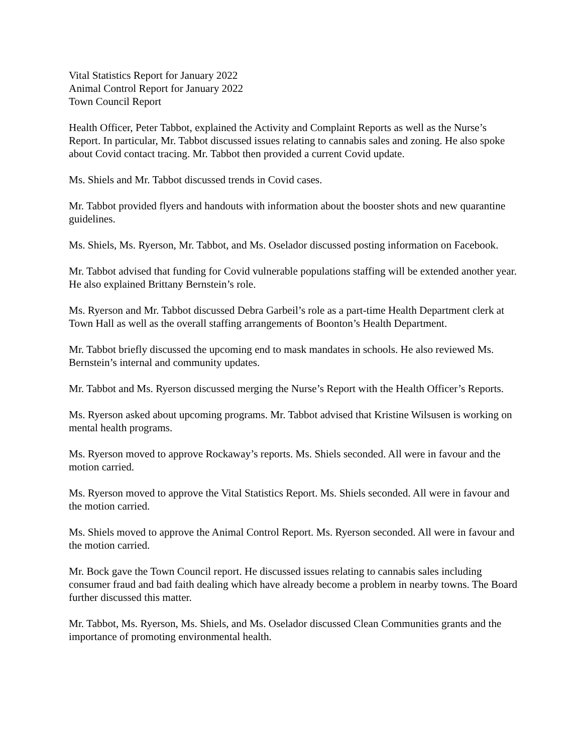Vital Statistics Report for January 2022
Animal Control Report for January 2022
Town Council Report
Health Officer, Peter Tabbot, explained the Activity and Complaint Reports as well as the Nurse’s Report. In particular, Mr. Tabbot discussed issues relating to cannabis sales and zoning. He also spoke about Covid contact tracing. Mr. Tabbot then provided a current Covid update.
Ms. Shiels and Mr. Tabbot discussed trends in Covid cases.
Mr. Tabbot provided flyers and handouts with information about the booster shots and new quarantine guidelines.
Ms. Shiels, Ms. Ryerson, Mr. Tabbot, and Ms. Oselador discussed posting information on Facebook.
Mr. Tabbot advised that funding for Covid vulnerable populations staffing will be extended another year. He also explained Brittany Bernstein’s role.
Ms. Ryerson and Mr. Tabbot discussed Debra Garbeil’s role as a part-time Health Department clerk at Town Hall as well as the overall staffing arrangements of Boonton’s Health Department.
Mr. Tabbot briefly discussed the upcoming end to mask mandates in schools. He also reviewed Ms. Bernstein’s internal and community updates.
Mr. Tabbot and Ms. Ryerson discussed merging the Nurse’s Report with the Health Officer’s Reports.
Ms. Ryerson asked about upcoming programs. Mr. Tabbot advised that Kristine Wilsusen is working on mental health programs.
Ms. Ryerson moved to approve Rockaway’s reports. Ms. Shiels seconded. All were in favour and the motion carried.
Ms. Ryerson moved to approve the Vital Statistics Report. Ms. Shiels seconded. All were in favour and the motion carried.
Ms. Shiels moved to approve the Animal Control Report. Ms. Ryerson seconded. All were in favour and the motion carried.
Mr. Bock gave the Town Council report. He discussed issues relating to cannabis sales including consumer fraud and bad faith dealing which have already become a problem in nearby towns. The Board further discussed this matter.
Mr. Tabbot, Ms. Ryerson, Ms. Shiels, and Ms. Oselador discussed Clean Communities grants and the importance of promoting environmental health.